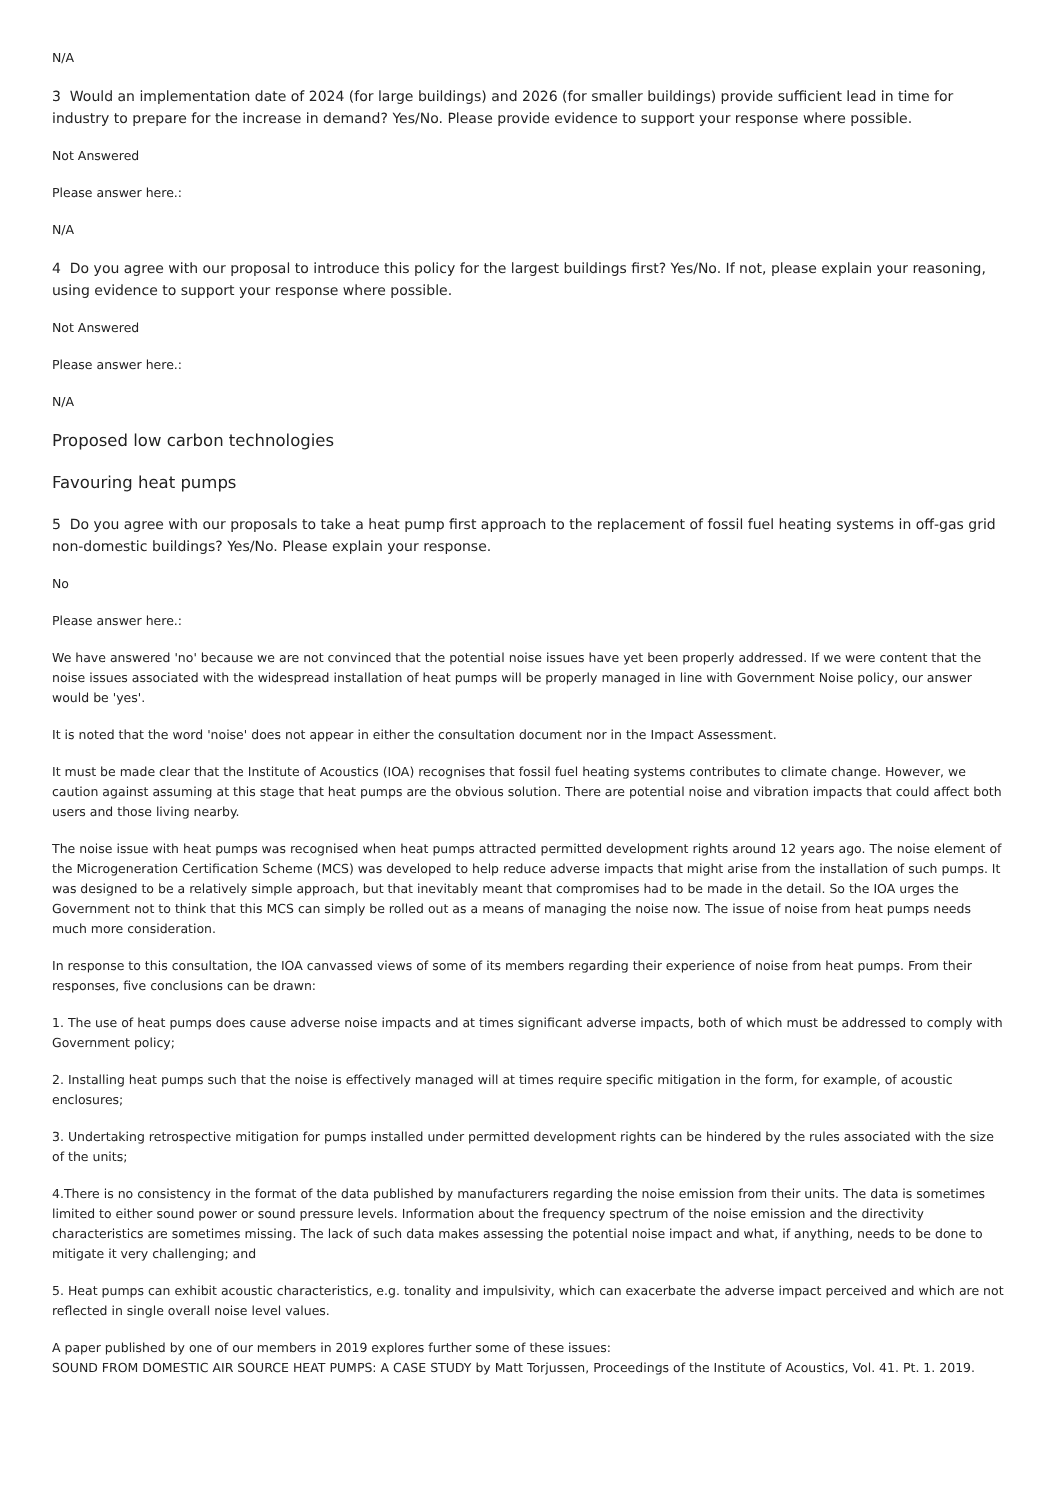N/A
3 Would an implementation date of 2024 (for large buildings) and 2026 (for smaller buildings) provide sufficient lead in time for industry to prepare for the increase in demand? Yes/No. Please provide evidence to support your response where possible.
Not Answered
Please answer here.:
N/A
4 Do you agree with our proposal to introduce this policy for the largest buildings first? Yes/No. If not, please explain your reasoning, using evidence to support your response where possible.
Not Answered
Please answer here.:
N/A
Proposed low carbon technologies
Favouring heat pumps
5 Do you agree with our proposals to take a heat pump first approach to the replacement of fossil fuel heating systems in off-gas grid non-domestic buildings? Yes/No. Please explain your response.
No
Please answer here.:
We have answered 'no' because we are not convinced that the potential noise issues have yet been properly addressed. If we were content that the noise issues associated with the widespread installation of heat pumps will be properly managed in line with Government Noise policy, our answer would be 'yes'.
It is noted that the word 'noise' does not appear in either the consultation document nor in the Impact Assessment.
It must be made clear that the Institute of Acoustics (IOA) recognises that fossil fuel heating systems contributes to climate change. However, we caution against assuming at this stage that heat pumps are the obvious solution. There are potential noise and vibration impacts that could affect both users and those living nearby.
The noise issue with heat pumps was recognised when heat pumps attracted permitted development rights around 12 years ago. The noise element of the Microgeneration Certification Scheme (MCS) was developed to help reduce adverse impacts that might arise from the installation of such pumps. It was designed to be a relatively simple approach, but that inevitably meant that compromises had to be made in the detail. So the IOA urges the Government not to think that this MCS can simply be rolled out as a means of managing the noise now. The issue of noise from heat pumps needs much more consideration.
In response to this consultation, the IOA canvassed views of some of its members regarding their experience of noise from heat pumps. From their responses, five conclusions can be drawn:
1. The use of heat pumps does cause adverse noise impacts and at times significant adverse impacts, both of which must be addressed to comply with Government policy;
2. Installing heat pumps such that the noise is effectively managed will at times require specific mitigation in the form, for example, of acoustic enclosures;
3. Undertaking retrospective mitigation for pumps installed under permitted development rights can be hindered by the rules associated with the size of the units;
4.There is no consistency in the format of the data published by manufacturers regarding the noise emission from their units. The data is sometimes limited to either sound power or sound pressure levels. Information about the frequency spectrum of the noise emission and the directivity characteristics are sometimes missing. The lack of such data makes assessing the potential noise impact and what, if anything, needs to be done to mitigate it very challenging; and
5. Heat pumps can exhibit acoustic characteristics, e.g. tonality and impulsivity, which can exacerbate the adverse impact perceived and which are not reflected in single overall noise level values.
A paper published by one of our members in 2019 explores further some of these issues:
SOUND FROM DOMESTIC AIR SOURCE HEAT PUMPS: A CASE STUDY by Matt Torjussen, Proceedings of the Institute of Acoustics, Vol. 41. Pt. 1. 2019.